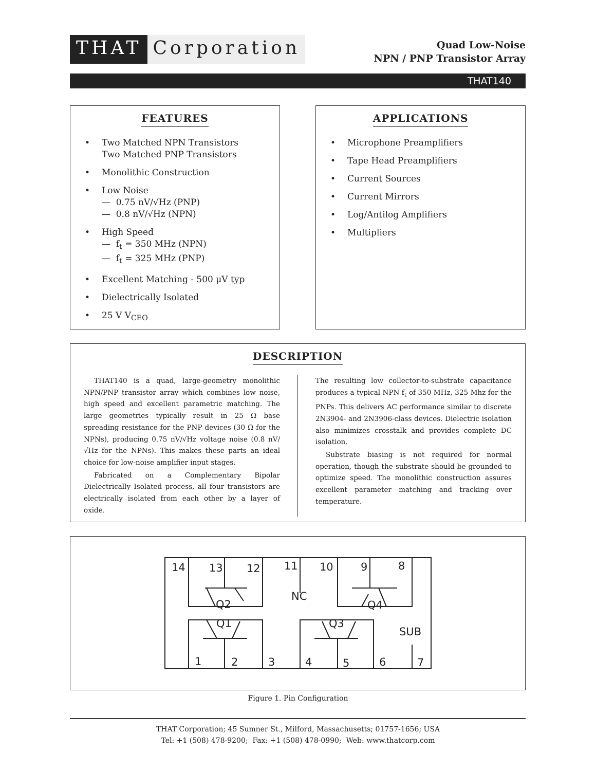THAT Corporation
Quad Low-Noise
NPN / PNP Transistor Array
THAT140
FEATURES
• Two Matched NPN Transistors
Two Matched PNP Transistors
• Monolithic Construction
• Low Noise
— 0.75 nV/√Hz (PNP)
— 0.8 nV/√Hz (NPN)
• High Speed
— f<sub>t</sub> = 350 MHz (NPN)
— f<sub>t</sub> = 325 MHz (PNP)
• Excellent Matching - 500 μV typ
• Dielectrically Isolated
• 25 V V<sub>CEO</sub>
APPLICATIONS
• Microphone Preamplifiers
• Tape Head Preamplifiers
• Current Sources
• Current Mirrors
• Log/Antilog Amplifiers
• Multipliers
DESCRIPTION
THAT140 is a quad, large-geometry monolithic NPN/PNP transistor array which combines low noise, high speed and excellent parametric matching. The large geometries typically result in 25 Ω base spreading resistance for the PNP devices (30 Ω for the NPNs), producing 0.75 nV/√Hz voltage noise (0.8 nV/√Hz for the NPNs). This makes these parts an ideal choice for low-noise amplifier input stages.
Fabricated on a Complementary Bipolar Dielectrically Isolated process, all four transistors are electrically isolated from each other by a layer of oxide.
The resulting low collector-to-substrate capacitance produces a typical NPN f<sub>t</sub> of 350 MHz, 325 Mhz for the PNPs. This delivers AC performance similar to discrete 2N3904- and 2N3906-class devices. Dielectric isolation also minimizes crosstalk and provides complete DC isolation.
Substrate biasing is not required for normal operation, though the substrate should be grounded to optimize speed. The monolithic construction assures excellent parameter matching and tracking over temperature.
14
13
12
11
10
9
8
NC
Q2
Q4
Q1
Q3
SUB
1
2
3
4
5
6
7
Figure 1. Pin Configuration
THAT Corporation; 45 Sumner St., Milford, Massachusetts; 01757-1656; USA
Tel: +1 (508) 478-9200; Fax: +1 (508) 478-0990; Web: www.thatcorp.com